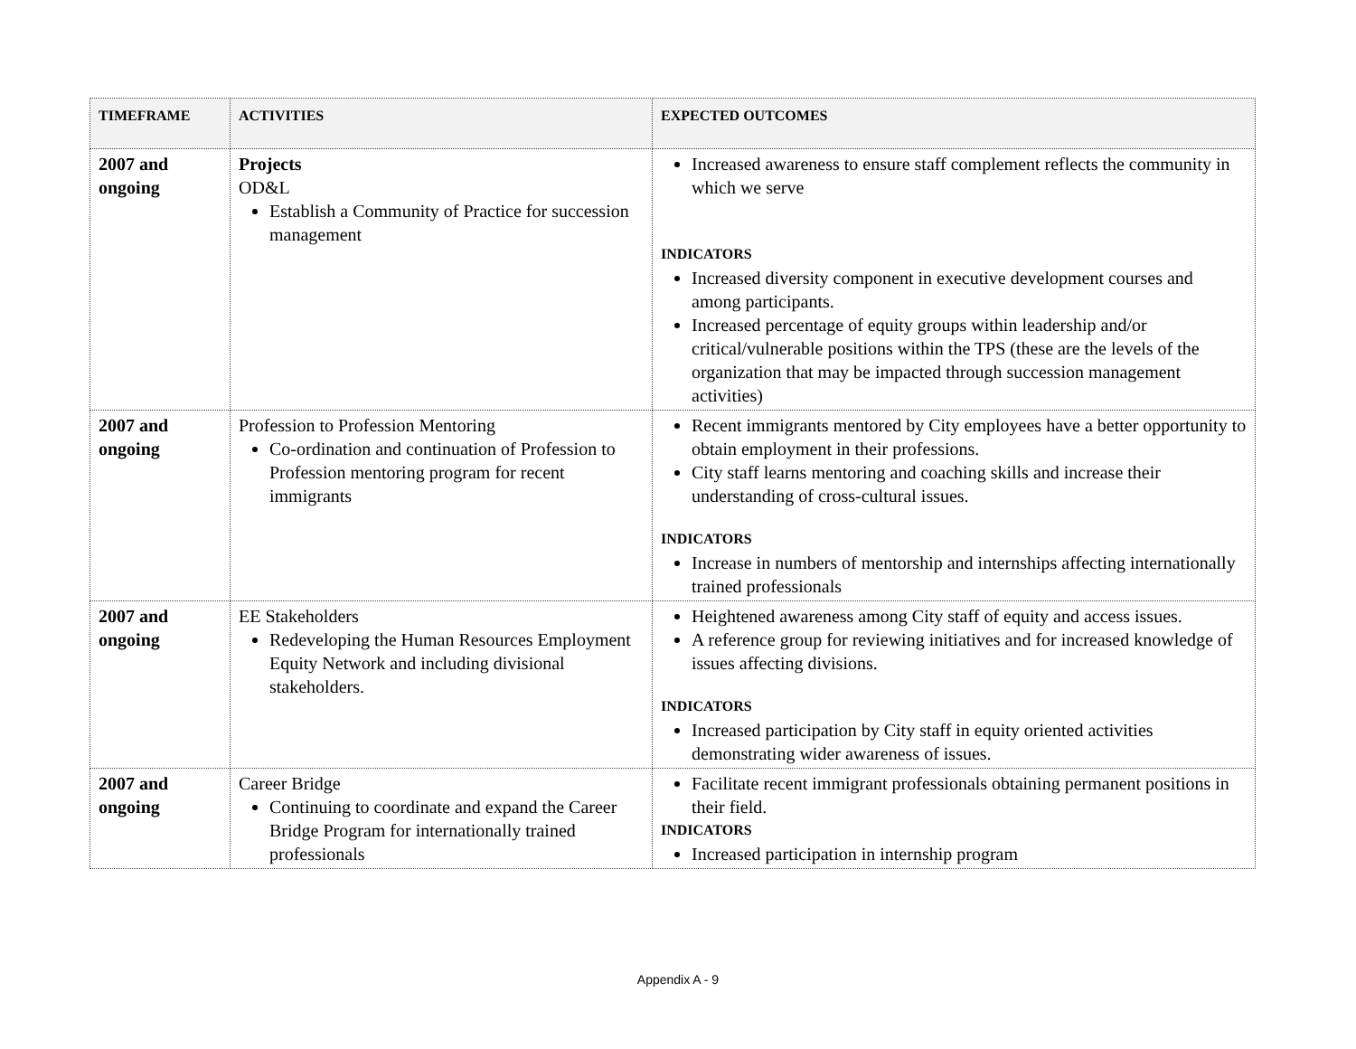| TIMEFRAME | ACTIVITIES | EXPECTED OUTCOMES |
| --- | --- | --- |
| 2007 and ongoing | Projects OD&L Establish a Community of Practice for succession management | Increased awareness to ensure staff complement reflects the community in which we serve INDICATORS Increased diversity component in executive development courses and among participants. Increased percentage of equity groups within leadership and/or critical/vulnerable positions within the TPS (these are the levels of the organization that may be impacted through succession management activities) |
| 2007 and ongoing | Profession to Profession Mentoring Co-ordination and continuation of Profession to Profession mentoring program for recent immigrants | Recent immigrants mentored by City employees have a better opportunity to obtain employment in their professions. City staff learns mentoring and coaching skills and increase their understanding of cross-cultural issues. INDICATORS Increase in numbers of mentorship and internships affecting internationally trained professionals |
| 2007 and ongoing | EE Stakeholders Redeveloping the Human Resources Employment Equity Network and including divisional stakeholders. | Heightened awareness among City staff of equity and access issues. A reference group for reviewing initiatives and for increased knowledge of issues affecting divisions. INDICATORS Increased participation by City staff in equity oriented activities demonstrating wider awareness of issues. |
| 2007 and ongoing | Career Bridge Continuing to coordinate and expand the Career Bridge Program for internationally trained professionals | Facilitate recent immigrant professionals obtaining permanent positions in their field. INDICATORS Increased participation in internship program |
Appendix A - 9